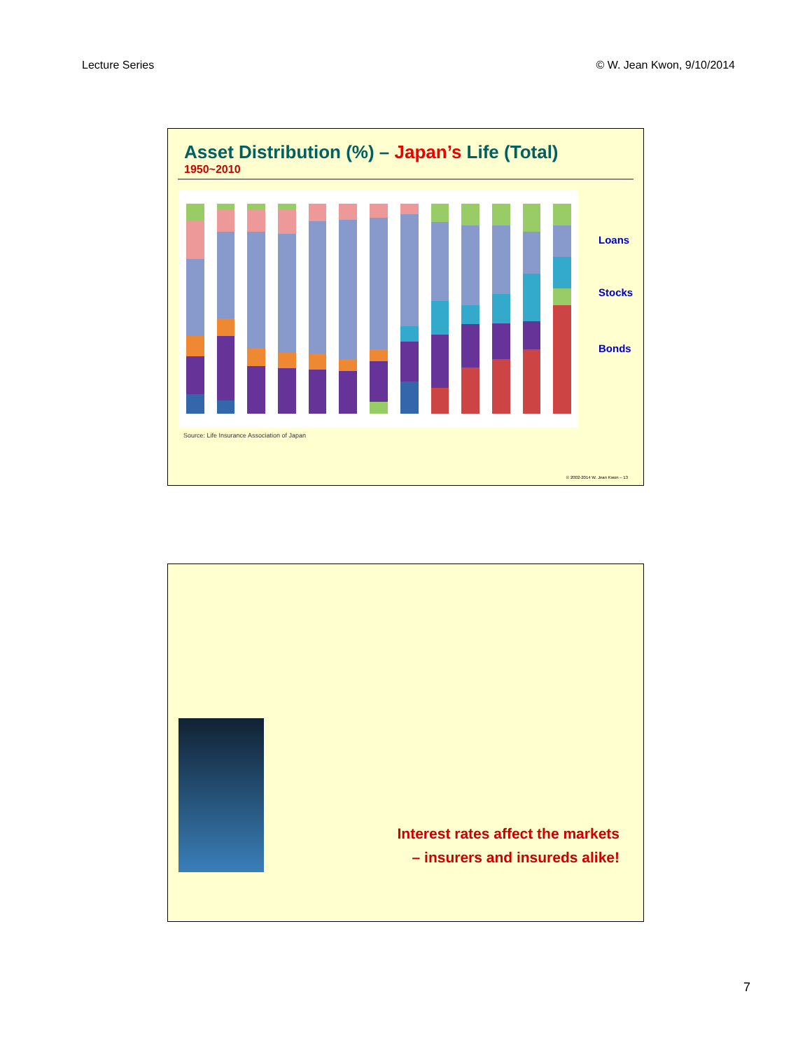Lecture Series © W. Jean Kwon, 9/10/2014
Asset Distribution (%) – Japan’s Life (Total)
1950~2010
Loans
Stocks
Bonds
Source: Life Insurance Association of Japan
© 2002-2014 W. Jean Kwon – 13
Interest rates affect the markets
– insurers and insureds alike!
7